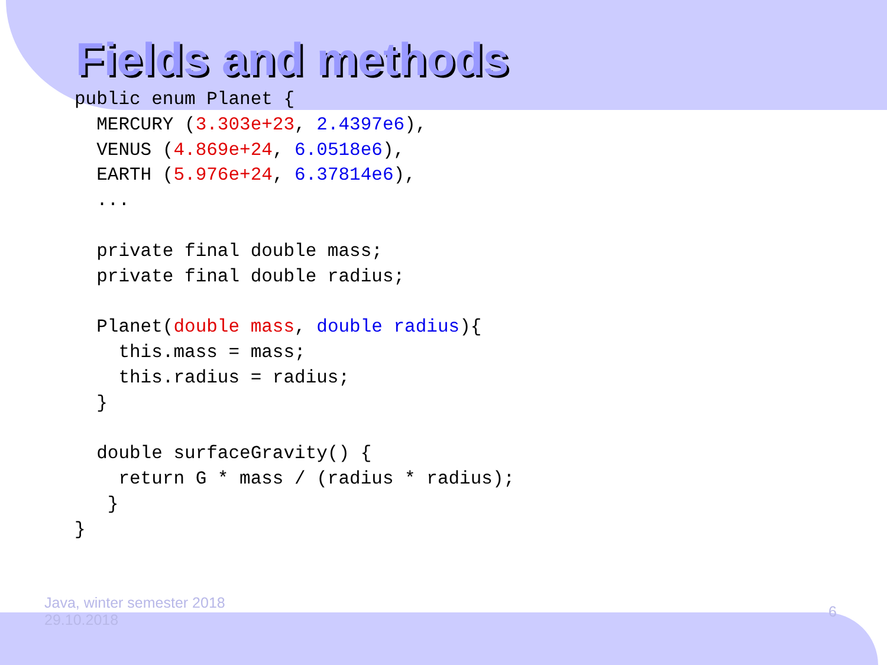Fields and methods
public enum Planet {
  MERCURY (3.303e+23, 2.4397e6),
  VENUS (4.869e+24, 6.0518e6),
  EARTH (5.976e+24, 6.37814e6),
  ...

  private final double mass;
  private final double radius;

  Planet(double mass, double radius){
    this.mass = mass;
    this.radius = radius;
  }

  double surfaceGravity() {
    return G * mass / (radius * radius);
   }
}
Java, winter semester 2018
29.10.2018
6